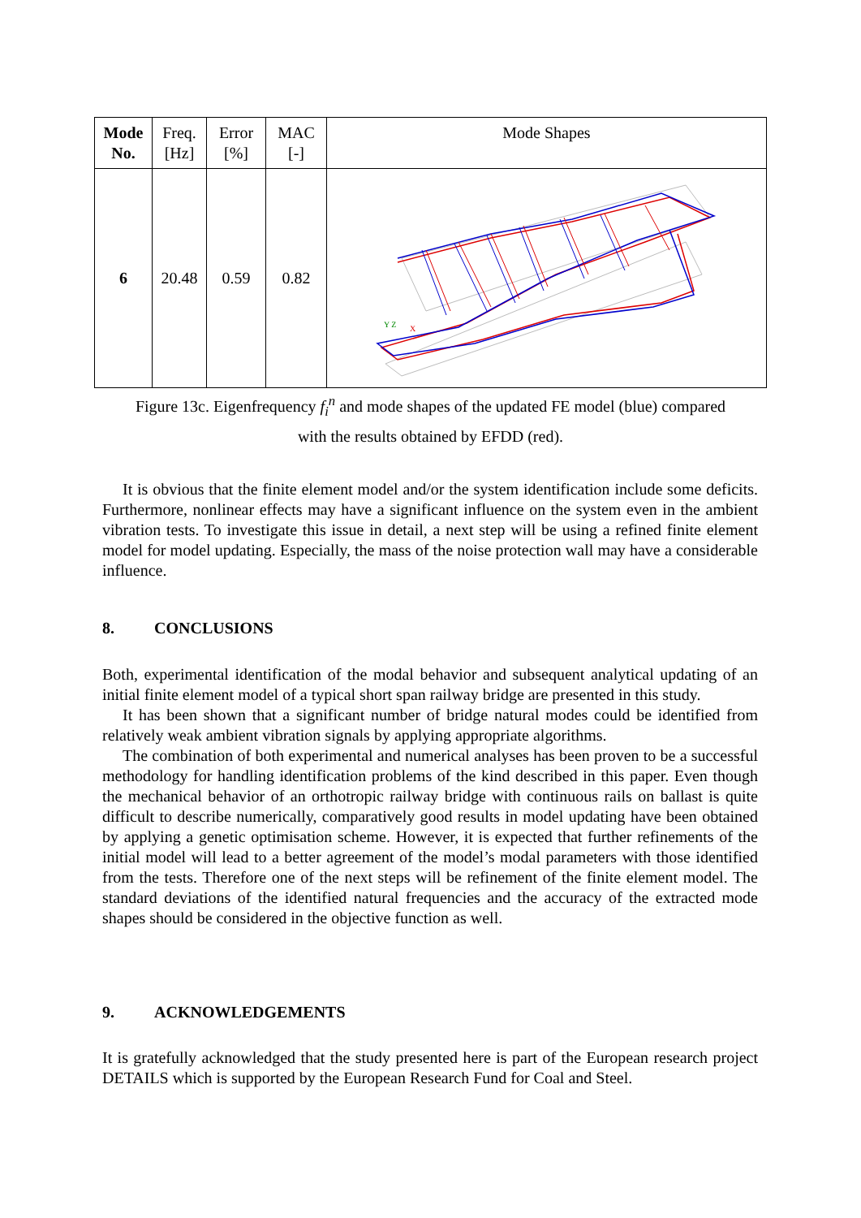| Mode No. | Freq. [Hz] | Error [%] | MAC [-] | Mode Shapes |
| --- | --- | --- | --- | --- |
| 6 | 20.48 | 0.59 | 0.82 | Y Z X |
Figure 13c. Eigenfrequency f<sub>i</sub><sup>n</sup> and mode shapes of the updated FE model (blue) compared
with the results obtained by EFDD (red).
It is obvious that the finite element model and/or the system identification include some deficits. Furthermore, nonlinear effects may have a significant influence on the system even in the ambient vibration tests. To investigate this issue in detail, a next step will be using a refined finite element model for model updating. Especially, the mass of the noise protection wall may have a considerable influence.
8. CONCLUSIONS
Both, experimental identification of the modal behavior and subsequent analytical updating of an initial finite element model of a typical short span railway bridge are presented in this study.
It has been shown that a significant number of bridge natural modes could be identified from relatively weak ambient vibration signals by applying appropriate algorithms.
The combination of both experimental and numerical analyses has been proven to be a successful methodology for handling identification problems of the kind described in this paper. Even though the mechanical behavior of an orthotropic railway bridge with continuous rails on ballast is quite difficult to describe numerically, comparatively good results in model updating have been obtained by applying a genetic optimisation scheme. However, it is expected that further refinements of the initial model will lead to a better agreement of the model’s modal parameters with those identified from the tests. Therefore one of the next steps will be refinement of the finite element model. The standard deviations of the identified natural frequencies and the accuracy of the extracted mode shapes should be considered in the objective function as well.
9. ACKNOWLEDGEMENTS
It is gratefully acknowledged that the study presented here is part of the European research project DETAILS which is supported by the European Research Fund for Coal and Steel.